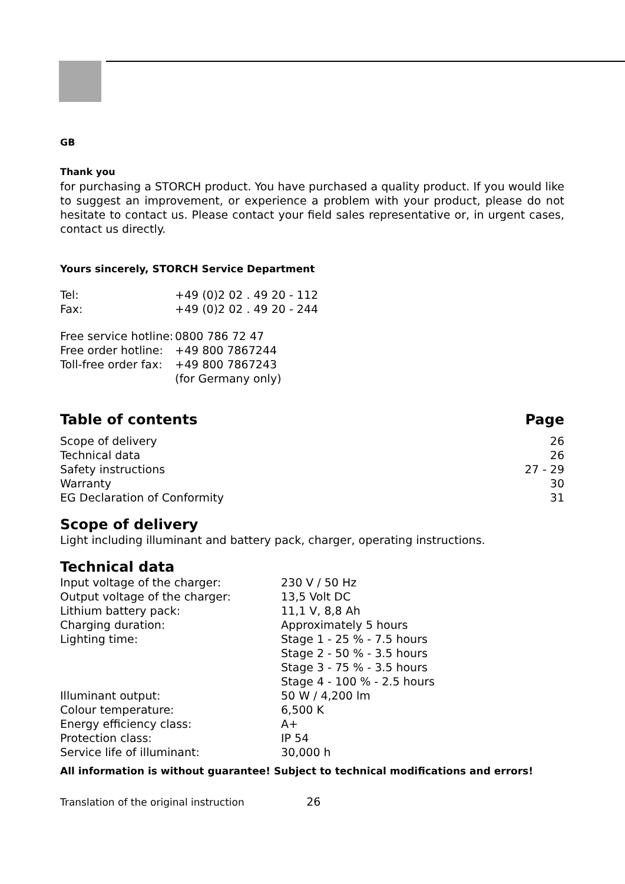GB
Thank you
for purchasing a STORCH product. You have purchased a quality product. If you would like to suggest an improvement, or experience a problem with your product, please do not hesitate to contact us. Please contact your field sales representative or, in urgent cases, contact us directly.
Yours sincerely, STORCH Service Department
| Tel: | +49 (0)2 02 . 49 20 - 112 |
| Fax: | +49 (0)2 02 . 49 20 - 244 |
| Free service hotline: | 0800 786 72 47 |
| Free order hotline: | +49 800 7867244 |
| Toll-free order fax: | +49 800 7867243 (for Germany only) |
| Table of contents | Page |
| --- | --- |
| Scope of delivery | 26 |
| Technical data | 26 |
| Safety instructions | 27 - 29 |
| Warranty | 30 |
| EG Declaration of Conformity | 31 |
Scope of delivery
Light including illuminant and battery pack, charger, operating instructions.
Technical data
| Input voltage of the charger: | 230 V / 50 Hz |
| Output voltage of the charger: | 13,5 Volt DC |
| Lithium battery pack: | 11,1 V, 8,8 Ah |
| Charging duration: | Approximately 5 hours |
| Lighting time: | Stage 1 - 25 % - 7.5 hours Stage 2 - 50 % - 3.5 hours Stage 3 - 75 % - 3.5 hours Stage 4 - 100 % - 2.5 hours |
| Illuminant output: | 50 W / 4,200 lm |
| Colour temperature: | 6,500 K |
| Energy efficiency class: | A+ |
| Protection class: | IP 54 |
| Service life of illuminant: | 30,000 h |
All information is without guarantee! Subject to technical modifications and errors!
Translation of the original instruction 26